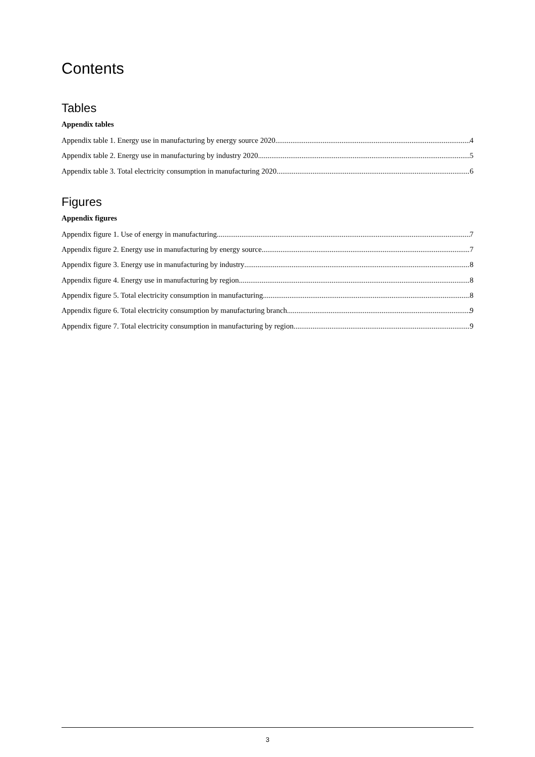Contents
Tables
Appendix tables
Appendix table 1. Energy use in manufacturing by energy source 2020 4
Appendix table 2. Energy use in manufacturing by industry 2020 5
Appendix table 3. Total electricity consumption in manufacturing 2020 6
Figures
Appendix figures
Appendix figure 1. Use of energy in manufacturing 7
Appendix figure 2. Energy use in manufacturing by energy source 7
Appendix figure 3. Energy use in manufacturing by industry 8
Appendix figure 4. Energy use in manufacturing by region 8
Appendix figure 5. Total electricity consumption in manufacturing 8
Appendix figure 6. Total electricity consumption by manufacturing branch 9
Appendix figure 7. Total electricity consumption in manufacturing by region 9
3